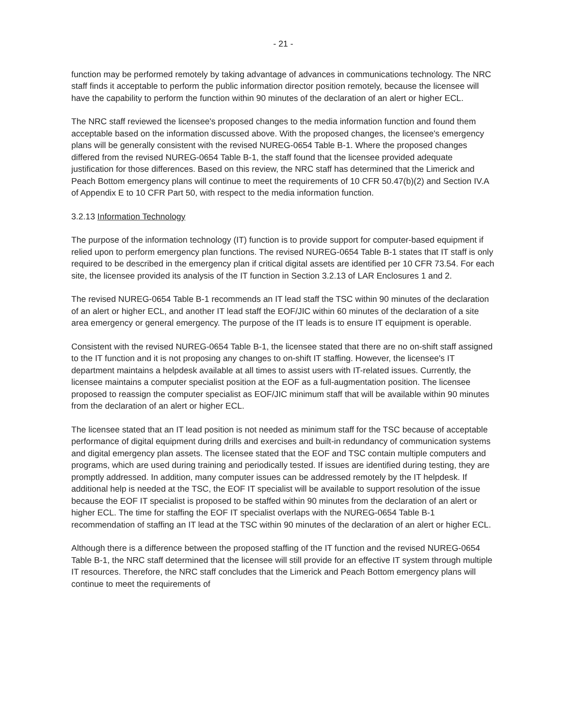- 21 -
function may be performed remotely by taking advantage of advances in communications technology. The NRC staff finds it acceptable to perform the public information director position remotely, because the licensee will have the capability to perform the function within 90 minutes of the declaration of an alert or higher ECL.
The NRC staff reviewed the licensee's proposed changes to the media information function and found them acceptable based on the information discussed above. With the proposed changes, the licensee's emergency plans will be generally consistent with the revised NUREG-0654 Table B-1. Where the proposed changes differed from the revised NUREG-0654 Table B-1, the staff found that the licensee provided adequate justification for those differences. Based on this review, the NRC staff has determined that the Limerick and Peach Bottom emergency plans will continue to meet the requirements of 10 CFR 50.47(b)(2) and Section IV.A of Appendix E to 10 CFR Part 50, with respect to the media information function.
3.2.13 Information Technology
The purpose of the information technology (IT) function is to provide support for computer-based equipment if relied upon to perform emergency plan functions. The revised NUREG-0654 Table B-1 states that IT staff is only required to be described in the emergency plan if critical digital assets are identified per 10 CFR 73.54. For each site, the licensee provided its analysis of the IT function in Section 3.2.13 of LAR Enclosures 1 and 2.
The revised NUREG-0654 Table B-1 recommends an IT lead staff the TSC within 90 minutes of the declaration of an alert or higher ECL, and another IT lead staff the EOF/JIC within 60 minutes of the declaration of a site area emergency or general emergency. The purpose of the IT leads is to ensure IT equipment is operable.
Consistent with the revised NUREG-0654 Table B-1, the licensee stated that there are no on-shift staff assigned to the IT function and it is not proposing any changes to on-shift IT staffing. However, the licensee's IT department maintains a helpdesk available at all times to assist users with IT-related issues. Currently, the licensee maintains a computer specialist position at the EOF as a full-augmentation position. The licensee proposed to reassign the computer specialist as EOF/JIC minimum staff that will be available within 90 minutes from the declaration of an alert or higher ECL.
The licensee stated that an IT lead position is not needed as minimum staff for the TSC because of acceptable performance of digital equipment during drills and exercises and built-in redundancy of communication systems and digital emergency plan assets. The licensee stated that the EOF and TSC contain multiple computers and programs, which are used during training and periodically tested. If issues are identified during testing, they are promptly addressed. In addition, many computer issues can be addressed remotely by the IT helpdesk. If additional help is needed at the TSC, the EOF IT specialist will be available to support resolution of the issue because the EOF IT specialist is proposed to be staffed within 90 minutes from the declaration of an alert or higher ECL. The time for staffing the EOF IT specialist overlaps with the NUREG-0654 Table B-1 recommendation of staffing an IT lead at the TSC within 90 minutes of the declaration of an alert or higher ECL.
Although there is a difference between the proposed staffing of the IT function and the revised NUREG-0654 Table B-1, the NRC staff determined that the licensee will still provide for an effective IT system through multiple IT resources. Therefore, the NRC staff concludes that the Limerick and Peach Bottom emergency plans will continue to meet the requirements of